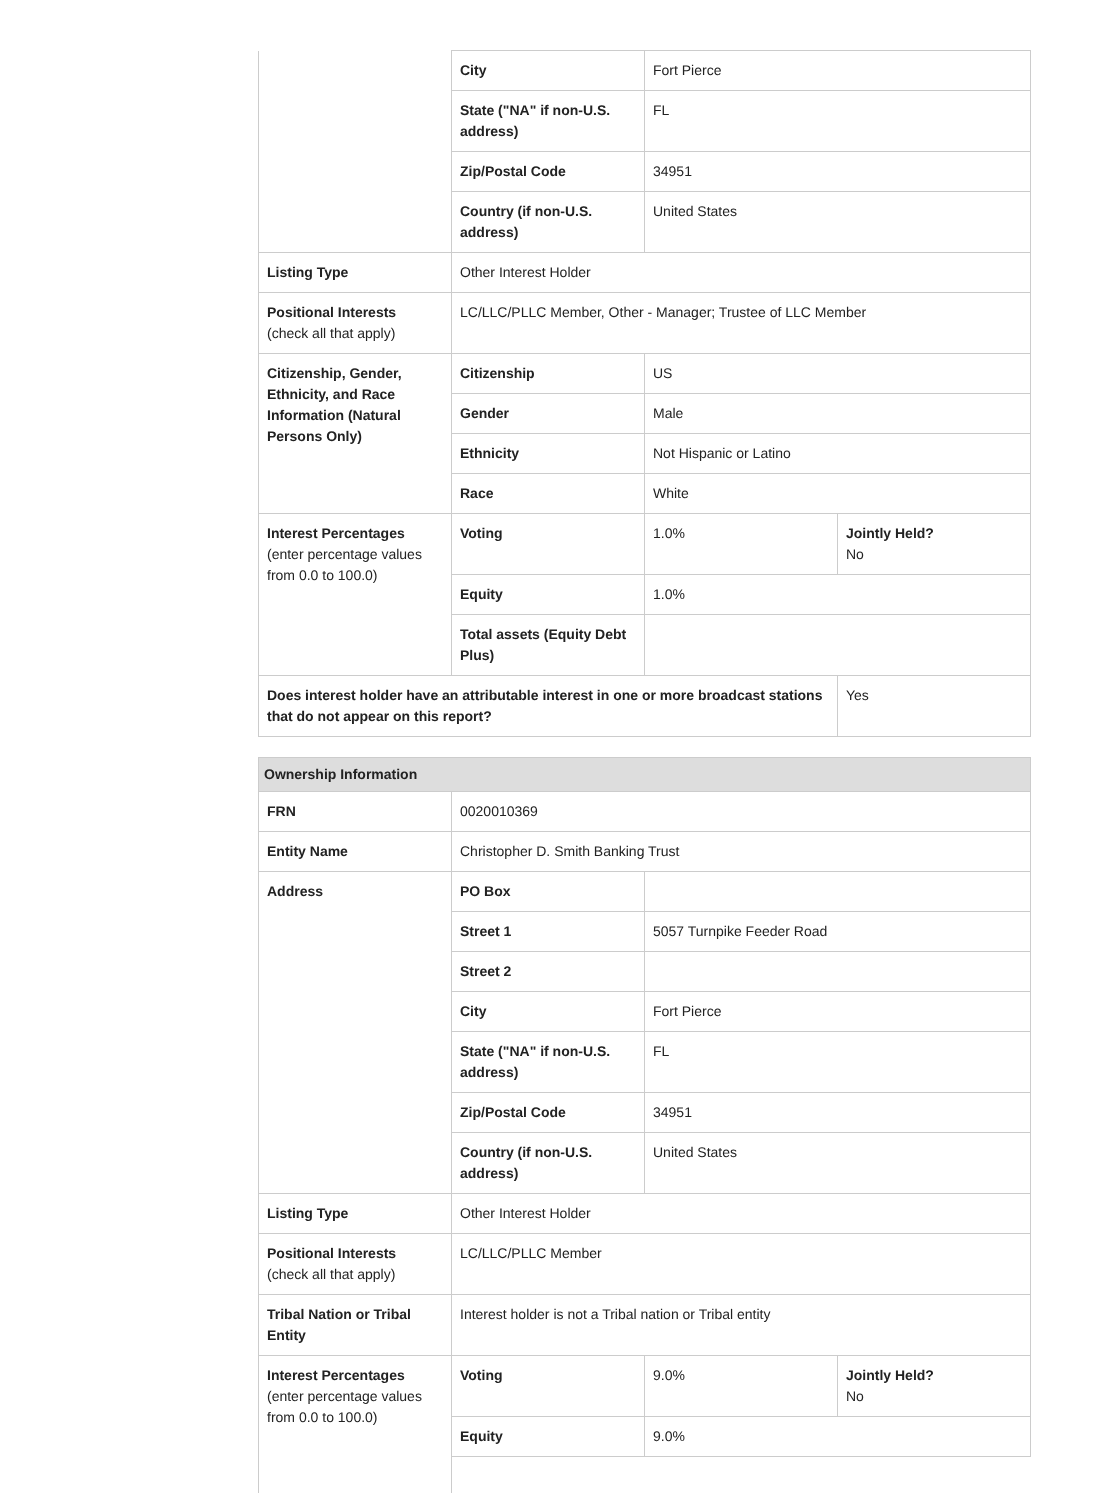| | City | Fort Pierce | |
| | State ("NA" if non-U.S. address) | FL | |
| | Zip/Postal Code | 34951 | |
| | Country (if non-U.S. address) | United States | |
| Listing Type | Other Interest Holder | | |
| Positional Interests (check all that apply) | LC/LLC/PLLC Member, Other - Manager; Trustee of LLC Member | | |
| Citizenship, Gender, Ethnicity, and Race Information (Natural Persons Only) | Citizenship | US | |
| | Gender | Male | |
| | Ethnicity | Not Hispanic or Latino | |
| | Race | White | |
| Interest Percentages (enter percentage values from 0.0 to 100.0) | Voting | 1.0% | Jointly Held? No |
| | Equity | 1.0% | |
| | Total assets (Equity Debt Plus) | | |
| Does interest holder have an attributable interest in one or more broadcast stations that do not appear on this report? | | | Yes |
| Ownership Information | | | |
| FRN | 0020010369 | | |
| Entity Name | Christopher D. Smith Banking Trust | | |
| Address | PO Box | | |
| | Street 1 | 5057 Turnpike Feeder Road | |
| | Street 2 | | |
| | City | Fort Pierce | |
| | State ("NA" if non-U.S. address) | FL | |
| | Zip/Postal Code | 34951 | |
| | Country (if non-U.S. address) | United States | |
| Listing Type | Other Interest Holder | | |
| Positional Interests (check all that apply) | LC/LLC/PLLC Member | | |
| Tribal Nation or Tribal Entity | Interest holder is not a Tribal nation or Tribal entity | | |
| Interest Percentages (enter percentage values from 0.0 to 100.0) | Voting | 9.0% | Jointly Held? No |
| | Equity | 9.0% | |